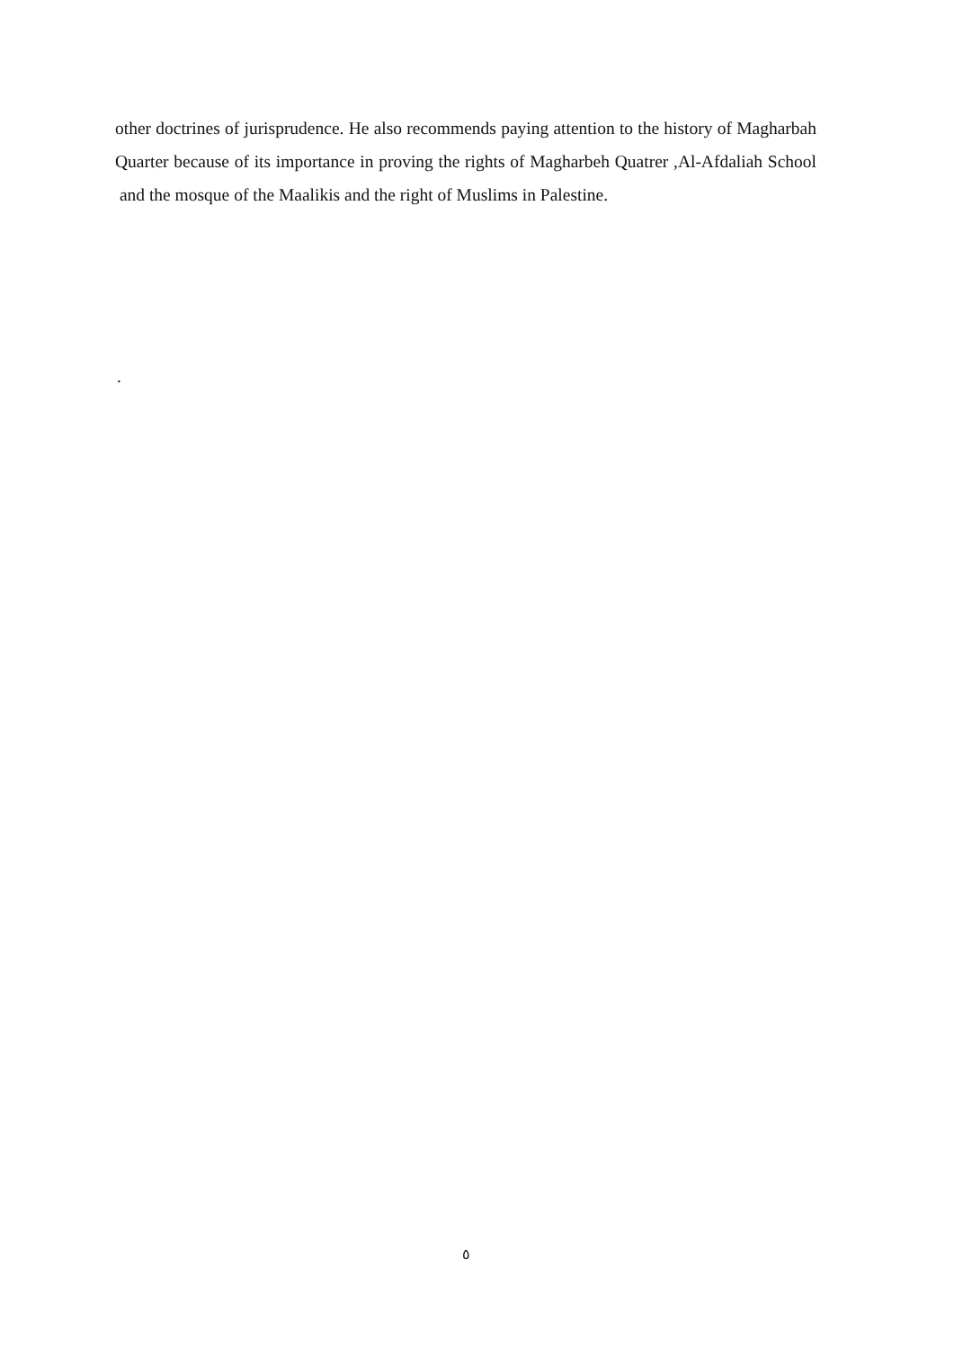other doctrines of jurisprudence. He also recommends paying attention to the history of Magharbah Quarter because of its importance in proving the rights of Magharbeh Quatrer ,Al-Afdaliah School and the mosque of the Maalikis and the right of Muslims in Palestine.
.
٥